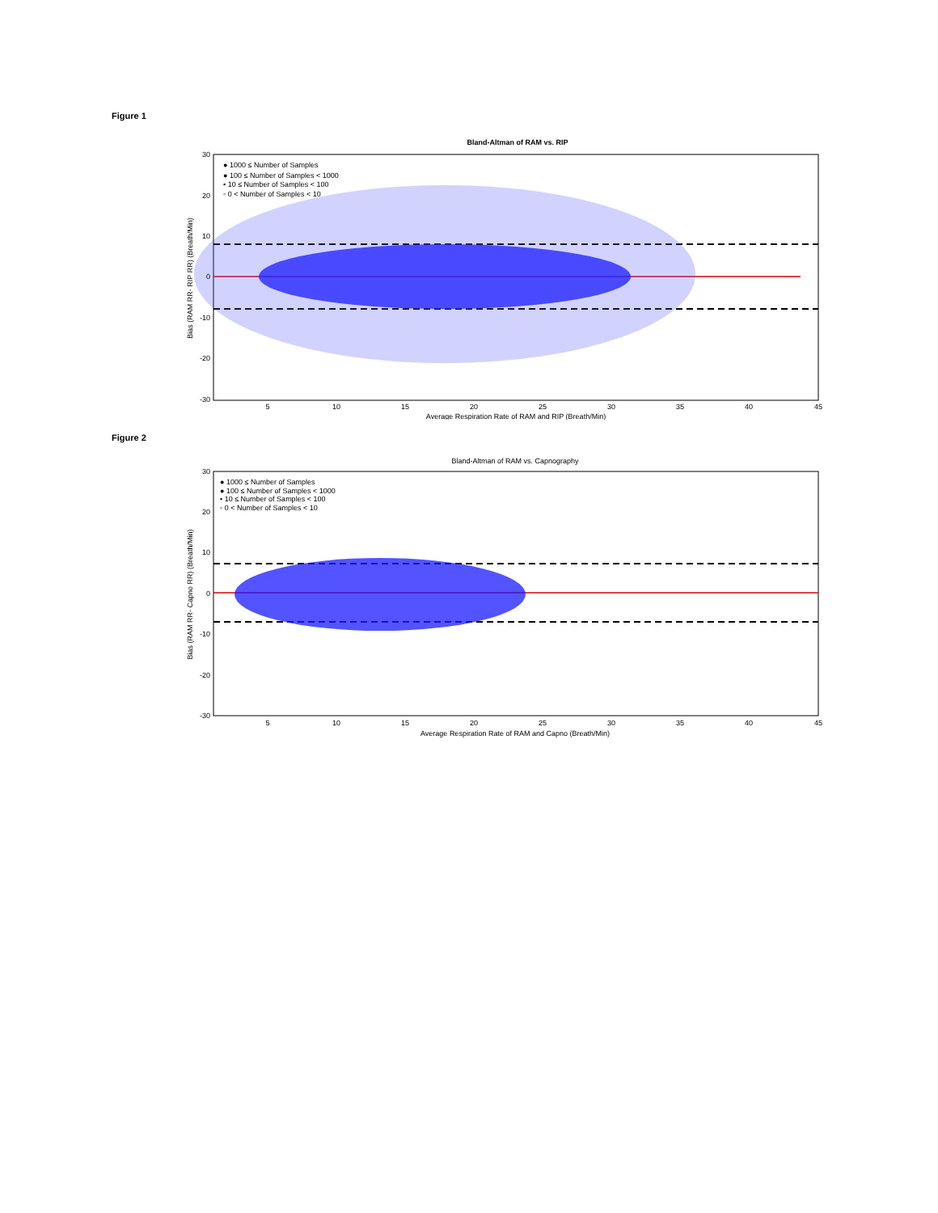Figure 1
Bland-Altman of RAM vs. RIP
30
20
10
0
-10
-20
-30
5
10
15
20
25
30
35
40
45
Average Respiration Rate of RAM and RIP (Breath/Min)
Bias (RAM RR- RIP RR) (Breath/Min)
● 1000 ≤ Number of Samples
● 100 ≤ Number of Samples < 1000
• 10 ≤ Number of Samples < 100
◦ 0 < Number of Samples < 10
Figure 2
Bland-Altman of RAM vs. Capnography
30
20
10
0
-10
-20
-30
5
10
15
20
25
30
35
40
45
Average Respiration Rate of RAM and Capno (Breath/Min)
Bias (RAM RR- Capno RR) (Breath/Min)
● 1000 ≤ Number of Samples
● 100 ≤ Number of Samples < 1000
• 10 ≤ Number of Samples < 100
◦ 0 < Number of Samples < 10